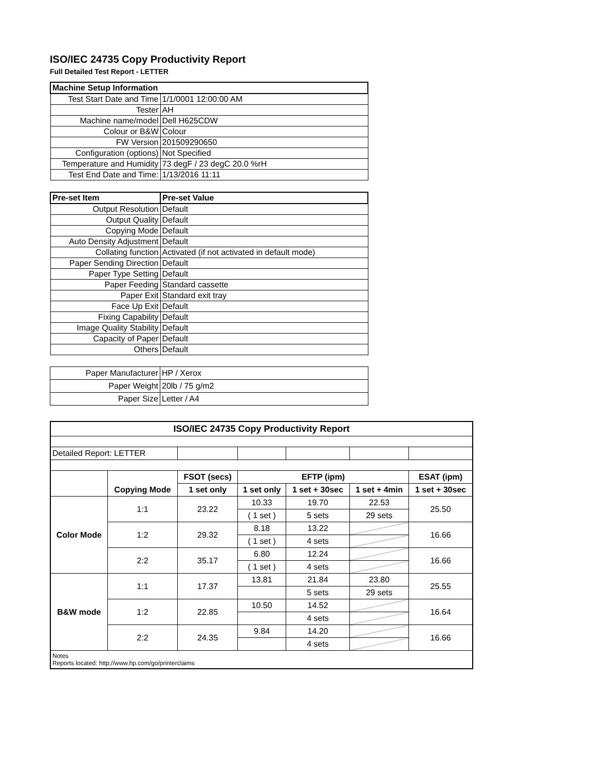ISO/IEC 24735 Copy Productivity Report
Full Detailed Test Report - LETTER
| Machine Setup Information | |
| --- | --- |
| Test Start Date and Time | 1/1/0001 12:00:00 AM |
| Tester | AH |
| Machine name/model | Dell H625CDW |
| Colour or B&W | Colour |
| FW Version | 201509290650 |
| Configuration (options) | Not Specified |
| Temperature and Humidity | 73 degF / 23 degC 20.0 %rH |
| Test End Date and Time: | 1/13/2016 11:11 |
| Pre-set Item | Pre-set Value |
| --- | --- |
| Output Resolution | Default |
| Output Quality | Default |
| Copying Mode | Default |
| Auto Density Adjustment | Default |
| Collating function | Activated (if not activated in default mode) |
| Paper Sending Direction | Default |
| Paper Type Setting | Default |
| Paper Feeding | Standard cassette |
| Paper Exit | Standard exit tray |
| Face Up Exit | Default |
| Fixing Capability | Default |
| Image Quality Stability | Default |
| Capacity of Paper | Default |
| Others | Default |
| Paper Manufacturer | HP / Xerox |
| Paper Weight | 20lb / 75 g/m2 |
| Paper Size | Letter / A4 |
| ISO/IEC 24735 Copy Productivity Report | | | | | | |
| --- | --- | --- | --- | --- | --- | --- |
| Detailed Report: LETTER | | | | | | |
| | Copying Mode | FSOT (secs) | EFTP (ipm) | | | ESAT (ipm) |
| | | 1 set only | 1 set only | 1 set + 30sec | 1 set + 4min | 1 set + 30sec |
| Color Mode | 1:1 | 23.22 | 10.33 | 19.70 | 22.53 | 25.50 |
| | | | ( 1 set ) | 5 sets | 29 sets | |
| | 1:2 | 29.32 | 8.18 | 13.22 | | 16.66 |
| | | | ( 1 set ) | 4 sets | | |
| | 2:2 | 35.17 | 6.80 | 12.24 | | 16.66 |
| | | | ( 1 set ) | 4 sets | | |
| B&W mode | 1:1 | 17.37 | 13.81 | 21.84 | 23.80 | 25.55 |
| | | | | 5 sets | 29 sets | |
| | 1:2 | 22.85 | 10.50 | 14.52 | | 16.64 |
| | | | | 4 sets | | |
| | 2:2 | 24.35 | 9.84 | 14.20 | | 16.66 |
| | | | | 4 sets | | |
| Notes Reports located: http://www.hp.com/go/printerclaims | | | | | | |